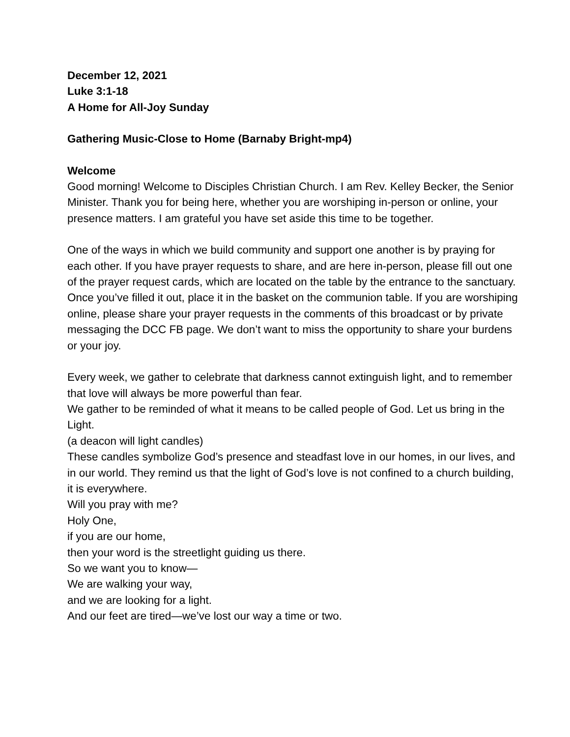December 12, 2021
Luke 3:1-18
A Home for All-Joy Sunday
Gathering Music-Close to Home (Barnaby Bright-mp4)
Welcome
Good morning! Welcome to Disciples Christian Church. I am Rev. Kelley Becker, the Senior Minister. Thank you for being here, whether you are worshiping in-person or online, your presence matters. I am grateful you have set aside this time to be together.
One of the ways in which we build community and support one another is by praying for each other. If you have prayer requests to share, and are here in-person, please fill out one of the prayer request cards, which are located on the table by the entrance to the sanctuary. Once you’ve filled it out, place it in the basket on the communion table. If you are worshiping online, please share your prayer requests in the comments of this broadcast or by private messaging the DCC FB page. We don’t want to miss the opportunity to share your burdens or your joy.
Every week, we gather to celebrate that darkness cannot extinguish light, and to remember that love will always be more powerful than fear.
We gather to be reminded of what it means to be called people of God. Let us bring in the Light.
(a deacon will light candles)
These candles symbolize God’s presence and steadfast love in our homes, in our lives, and in our world. They remind us that the light of God’s love is not confined to a church building, it is everywhere.
Will you pray with me?
Holy One,
if you are our home,
then your word is the streetlight guiding us there.
So we want you to know—
We are walking your way,
and we are looking for a light.
And our feet are tired—we’ve lost our way a time or two.